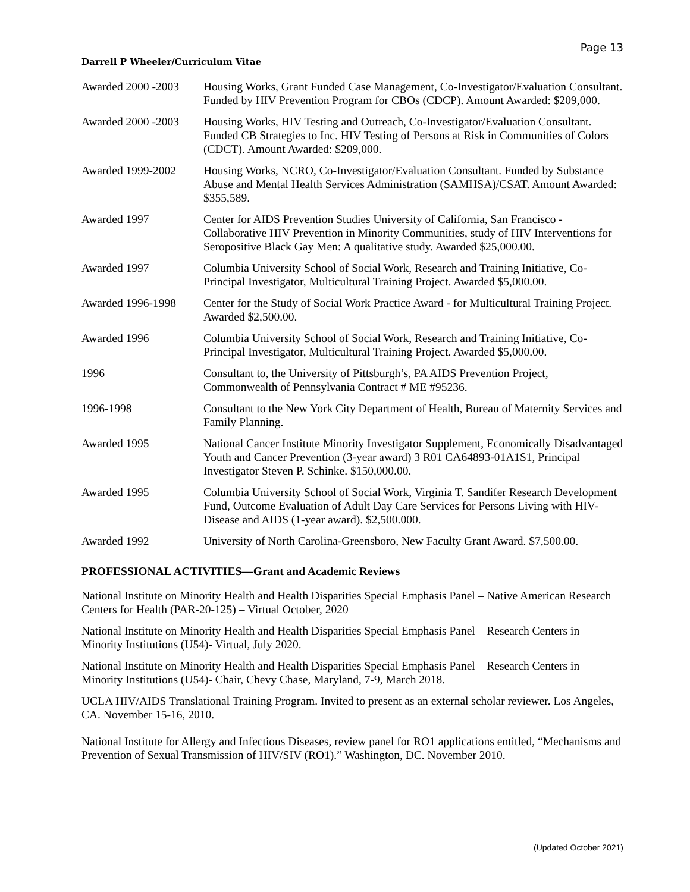Page 13
Darrell P Wheeler/Curriculum Vitae
Awarded 2000 -2003
Housing Works, Grant Funded Case Management, Co-Investigator/Evaluation Consultant. Funded by HIV Prevention Program for CBOs (CDCP). Amount Awarded: $209,000.
Awarded 2000 -2003
Housing Works, HIV Testing and Outreach, Co-Investigator/Evaluation Consultant. Funded CB Strategies to Inc. HIV Testing of Persons at Risk in Communities of Colors (CDCT). Amount Awarded: $209,000.
Awarded 1999-2002 Housing Works, NCRO, Co-Investigator/Evaluation Consultant. Funded by Substance Abuse and Mental Health Services Administration (SAMHSA)/CSAT. Amount Awarded: $355,589.
Awarded 1997 Center for AIDS Prevention Studies University of California, San Francisco - Collaborative HIV Prevention in Minority Communities, study of HIV Interventions for Seropositive Black Gay Men: A qualitative study. Awarded $25,000.00.
Awarded 1997 Columbia University School of Social Work, Research and Training Initiative, Co-Principal Investigator, Multicultural Training Project. Awarded $5,000.00.
Awarded 1996-1998 Center for the Study of Social Work Practice Award - for Multicultural Training Project. Awarded $2,500.00.
Awarded 1996 Columbia University School of Social Work, Research and Training Initiative, Co-Principal Investigator, Multicultural Training Project. Awarded $5,000.00.
1996 Consultant to, the University of Pittsburgh’s, PA AIDS Prevention Project, Commonwealth of Pennsylvania Contract # ME #95236.
1996-1998 Consultant to the New York City Department of Health, Bureau of Maternity Services and Family Planning.
Awarded 1995 National Cancer Institute Minority Investigator Supplement, Economically Disadvantaged Youth and Cancer Prevention (3-year award) 3 R01 CA64893-01A1S1, Principal Investigator Steven P. Schinke. $150,000.00.
Awarded 1995 Columbia University School of Social Work, Virginia T. Sandifer Research Development Fund, Outcome Evaluation of Adult Day Care Services for Persons Living with HIV-Disease and AIDS (1-year award). $2,500.000.
Awarded 1992 University of North Carolina-Greensboro, New Faculty Grant Award. $7,500.00.
PROFESSIONAL ACTIVITIES—Grant and Academic Reviews
National Institute on Minority Health and Health Disparities Special Emphasis Panel – Native American Research Centers for Health (PAR-20-125) – Virtual October, 2020
National Institute on Minority Health and Health Disparities Special Emphasis Panel – Research Centers in Minority Institutions (U54)- Virtual, July 2020.
National Institute on Minority Health and Health Disparities Special Emphasis Panel – Research Centers in Minority Institutions (U54)- Chair, Chevy Chase, Maryland, 7-9, March 2018.
UCLA HIV/AIDS Translational Training Program. Invited to present as an external scholar reviewer. Los Angeles, CA. November 15-16, 2010.
National Institute for Allergy and Infectious Diseases, review panel for RO1 applications entitled, “Mechanisms and Prevention of Sexual Transmission of HIV/SIV (RO1).” Washington, DC. November 2010.
(Updated October 2021)